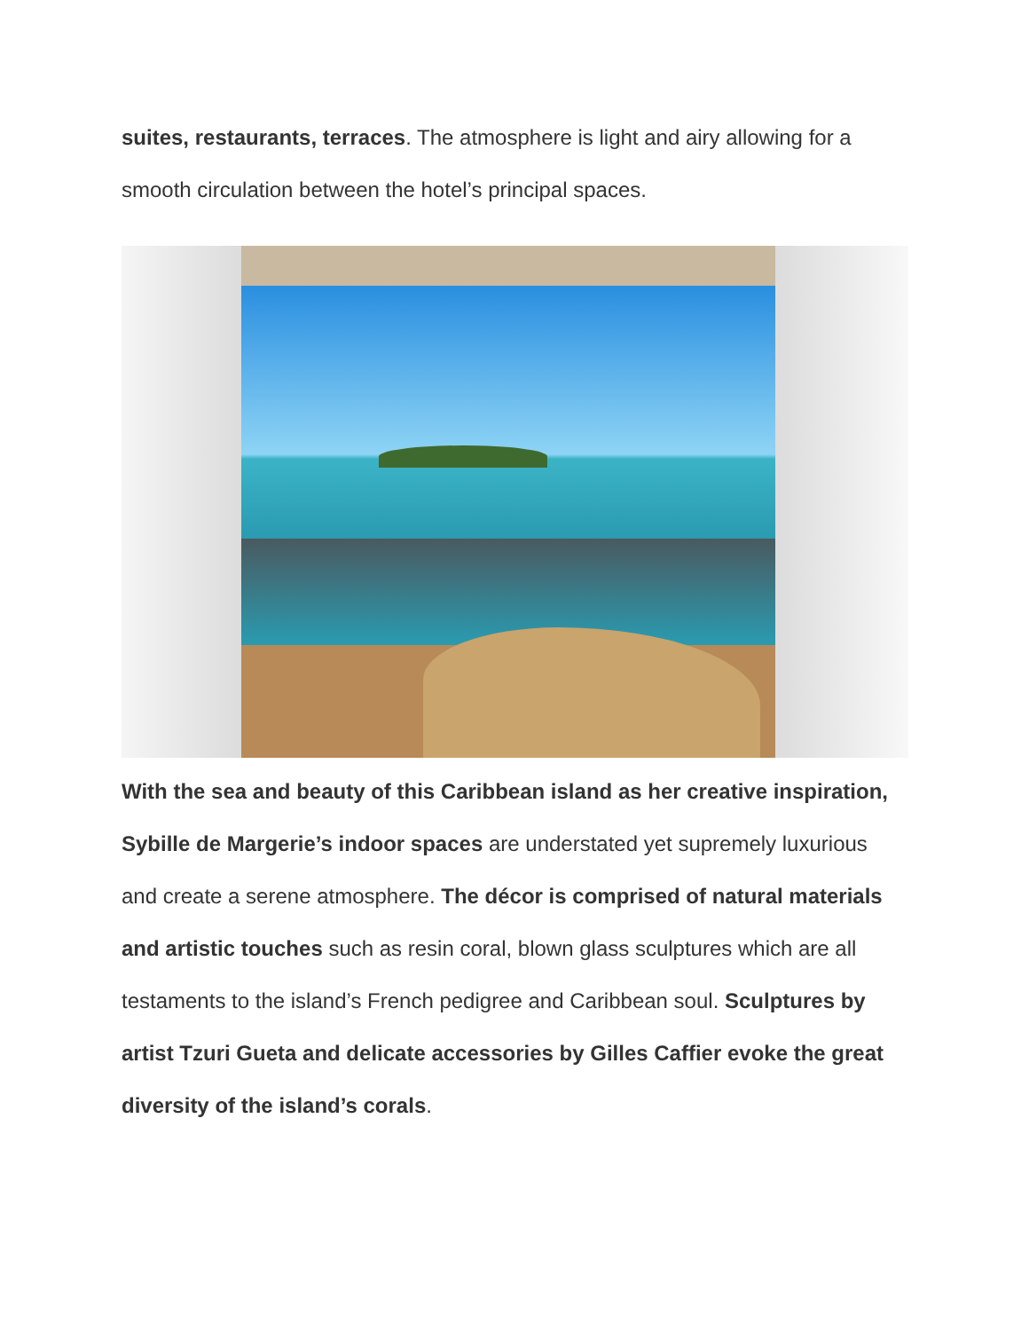suites, restaurants, terraces. The atmosphere is light and airy allowing for a smooth circulation between the hotel’s principal spaces.
With the sea and beauty of this Caribbean island as her creative inspiration, Sybille de Margerie’s indoor spaces are understated yet supremely luxurious and create a serene atmosphere. The décor is comprised of natural materials and artistic touches such as resin coral, blown glass sculptures which are all testaments to the island’s French pedigree and Caribbean soul. Sculptures by artist Tzuri Gueta and delicate accessories by Gilles Caffier evoke the great diversity of the island’s corals.